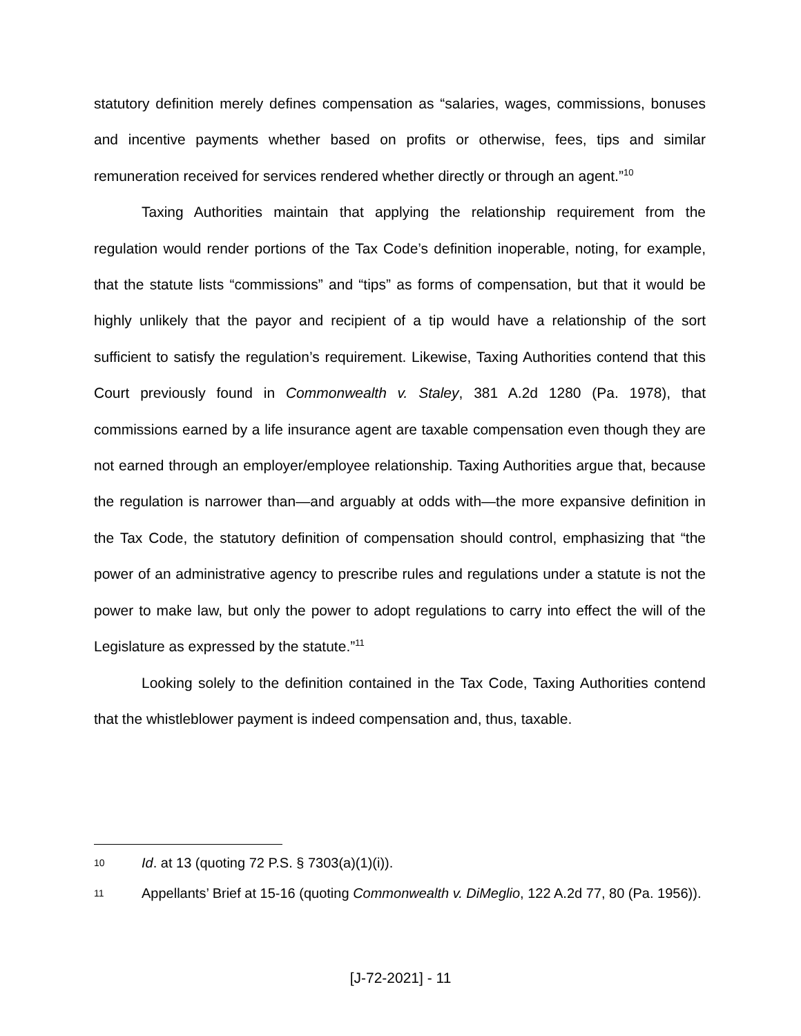statutory definition merely defines compensation as “salaries, wages, commissions, bonuses and incentive payments whether based on profits or otherwise, fees, tips and similar remuneration received for services rendered whether directly or through an agent.”<sup>10</sup>
Taxing Authorities maintain that applying the relationship requirement from the regulation would render portions of the Tax Code’s definition inoperable, noting, for example, that the statute lists “commissions” and “tips” as forms of compensation, but that it would be highly unlikely that the payor and recipient of a tip would have a relationship of the sort sufficient to satisfy the regulation’s requirement. Likewise, Taxing Authorities contend that this Court previously found in Commonwealth v. Staley, 381 A.2d 1280 (Pa. 1978), that commissions earned by a life insurance agent are taxable compensation even though they are not earned through an employer/employee relationship. Taxing Authorities argue that, because the regulation is narrower than—and arguably at odds with—the more expansive definition in the Tax Code, the statutory definition of compensation should control, emphasizing that “the power of an administrative agency to prescribe rules and regulations under a statute is not the power to make law, but only the power to adopt regulations to carry into effect the will of the Legislature as expressed by the statute.”<sup>11</sup>
Looking solely to the definition contained in the Tax Code, Taxing Authorities contend that the whistleblower payment is indeed compensation and, thus, taxable.
10 Id. at 13 (quoting 72 P.S. § 7303(a)(1)(i)).
11 Appellants’ Brief at 15-16 (quoting Commonwealth v. DiMeglio, 122 A.2d 77, 80 (Pa. 1956)).
[J-72-2021] - 11